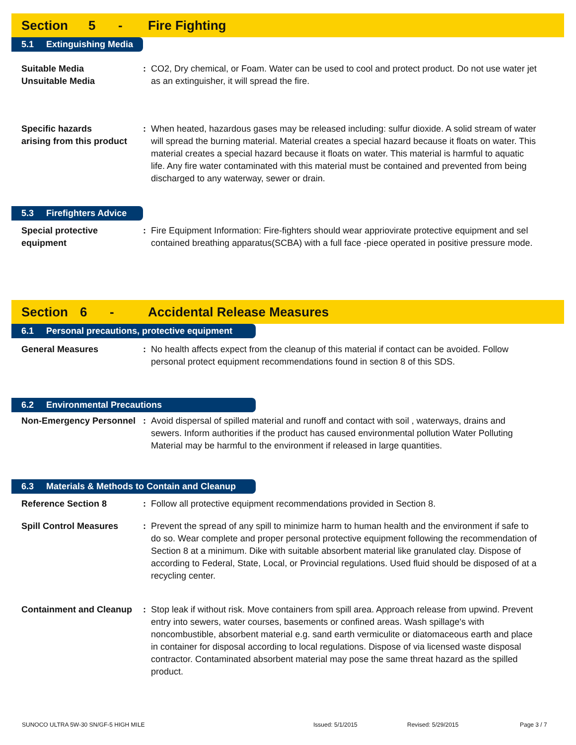Section 5 - Fire Fighting
5.1 Extinguishing Media
Suitable Media
Unsuitable Media
: CO2, Dry chemical, or Foam. Water can be used to cool and protect product. Do not use water jet as an extinguisher, it will spread the fire.
Specific hazards
arising from this product
: When heated, hazardous gases may be released including: sulfur dioxide. A solid stream of water will spread the burning material. Material creates a special hazard because it floats on water. This material creates a special hazard because it floats on water. This material is harmful to aquatic life. Any fire water contaminated with this material must be contained and prevented from being discharged to any waterway, sewer or drain.
5.3 Firefighters Advice
Special protective
equipment
: Fire Equipment Information: Fire-fighters should wear appriovirate protective equipment and sel contained breathing apparatus(SCBA) with a full face -piece operated in positive pressure mode.
Section 6 - Accidental Release Measures
6.1 Personal precautions, protective equipment
General Measures : No health affects expect from the cleanup of this material if contact can be avoided. Follow personal protect equipment recommendations found in section 8 of this SDS.
6.2 Environmental Precautions
Non-Emergency Personnel
: Avoid dispersal of spilled material and runoff and contact with soil , waterways, drains and sewers. Inform authorities if the product has caused environmental pollution Water Polluting Material may be harmful to the environment if released in large quantities.
6.3 Materials & Methods to Contain and Cleanup
Reference Section 8 : Follow all protective equipment recommendations provided in Section 8.
Spill Control Measures : Prevent the spread of any spill to minimize harm to human health and the environment if safe to do so. Wear complete and proper personal protective equipment following the recommendation of Section 8 at a minimum. Dike with suitable absorbent material like granulated clay. Dispose of according to Federal, State, Local, or Provincial regulations. Used fluid should be disposed of at a recycling center.
Containment and Cleanup
: Stop leak if without risk. Move containers from spill area. Approach release from upwind. Prevent entry into sewers, water courses, basements or confined areas. Wash spillage's with noncombustible, absorbent material e.g. sand earth vermiculite or diatomaceous earth and place in container for disposal according to local regulations. Dispose of via licensed waste disposal contractor. Contaminated absorbent material may pose the same threat hazard as the spilled product.
SUNOCO ULTRA 5W-30 SN/GF-5 HIGH MILE Issued: 5/1/2015 Revised: 5/29/2015 Page 3 / 7